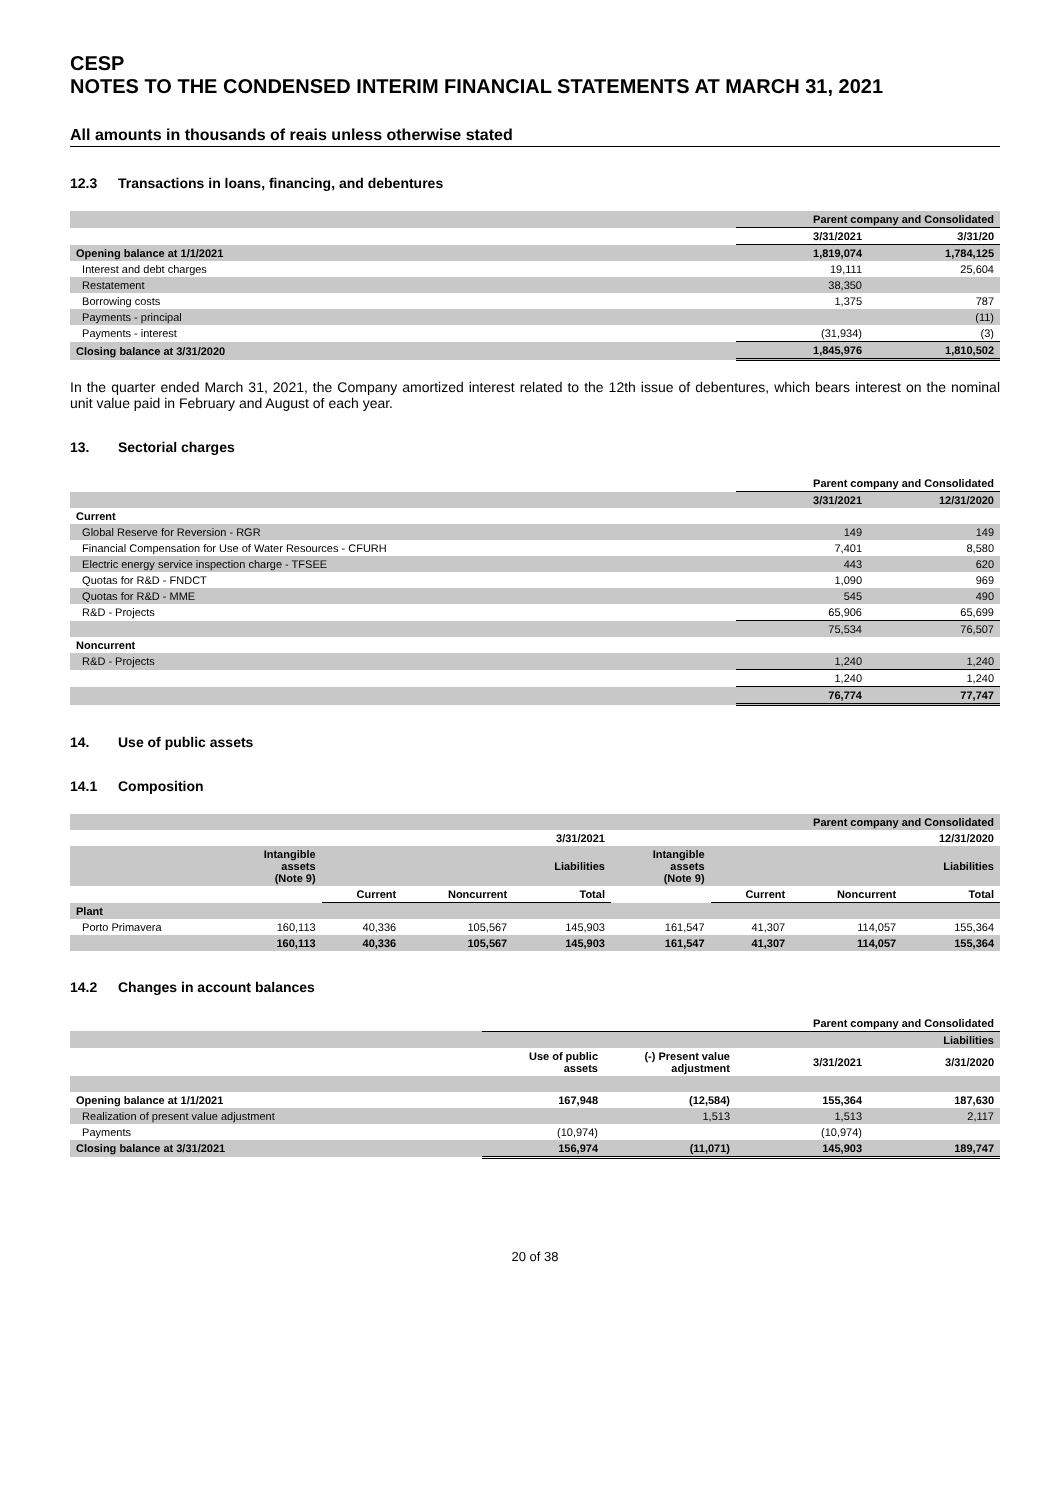CESP
NOTES TO THE CONDENSED INTERIM FINANCIAL STATEMENTS AT MARCH 31, 2021
All amounts in thousands of reais unless otherwise stated
12.3 Transactions in loans, financing, and debentures
| | Parent company and Consolidated | |
| --- | --- | --- |
| | 3/31/2021 | 3/31/20 |
| Opening balance at 1/1/2021 | 1,819,074 | 1,784,125 |
| Interest and debt charges | 19,111 | 25,604 |
| Restatement | 38,350 | |
| Borrowing costs | 1,375 | 787 |
| Payments - principal | | (11) |
| Payments - interest | (31,934) | (3) |
| Closing balance at 3/31/2020 | 1,845,976 | 1,810,502 |
In the quarter ended March 31, 2021, the Company amortized interest related to the 12th issue of debentures, which bears interest on the nominal unit value paid in February and August of each year.
13. Sectorial charges
| | Parent company and Consolidated | |
| --- | --- | --- |
| | 3/31/2021 | 12/31/2020 |
| Current | | |
| Global Reserve for Reversion - RGR | 149 | 149 |
| Financial Compensation for Use of Water Resources - CFURH | 7,401 | 8,580 |
| Electric energy service inspection charge - TFSEE | 443 | 620 |
| Quotas for R&D - FNDCT | 1,090 | 969 |
| Quotas for R&D - MME | 545 | 490 |
| R&D - Projects | 65,906 | 65,699 |
| | 75,534 | 76,507 |
| Noncurrent | | |
| R&D - Projects | 1,240 | 1,240 |
| | 1,240 | 1,240 |
| | 76,774 | 77,747 |
14. Use of public assets
14.1 Composition
| | Parent company and Consolidated | | | | | | | |
| --- | --- | --- | --- | --- | --- | --- | --- | --- |
| | 3/31/2021 | | | | 12/31/2020 | | | |
| | Intangible assets (Note 9) | | | Liabilities | Intangible assets (Note 9) | | | Liabilities |
| | | Current | Noncurrent | Total | | Current | Noncurrent | Total |
| Plant | | | | | | | | |
| Porto Primavera | 160,113 | 40,336 | 105,567 | 145,903 | 161,547 | 41,307 | 114,057 | 155,364 |
| | 160,113 | 40,336 | 105,567 | 145,903 | 161,547 | 41,307 | 114,057 | 155,364 |
14.2 Changes in account balances
| | Parent company and Consolidated | | | |
| --- | --- | --- | --- | --- |
| | Liabilities | | | |
| | Use of public assets | (-) Present value adjustment | 3/31/2021 | 3/31/2020 |
| Opening balance at 1/1/2021 | 167,948 | (12,584) | 155,364 | 187,630 |
| Realization of present value adjustment | | 1,513 | 1,513 | 2,117 |
| Payments | (10,974) | | (10,974) | |
| Closing balance at 3/31/2021 | 156,974 | (11,071) | 145,903 | 189,747 |
20 of 38